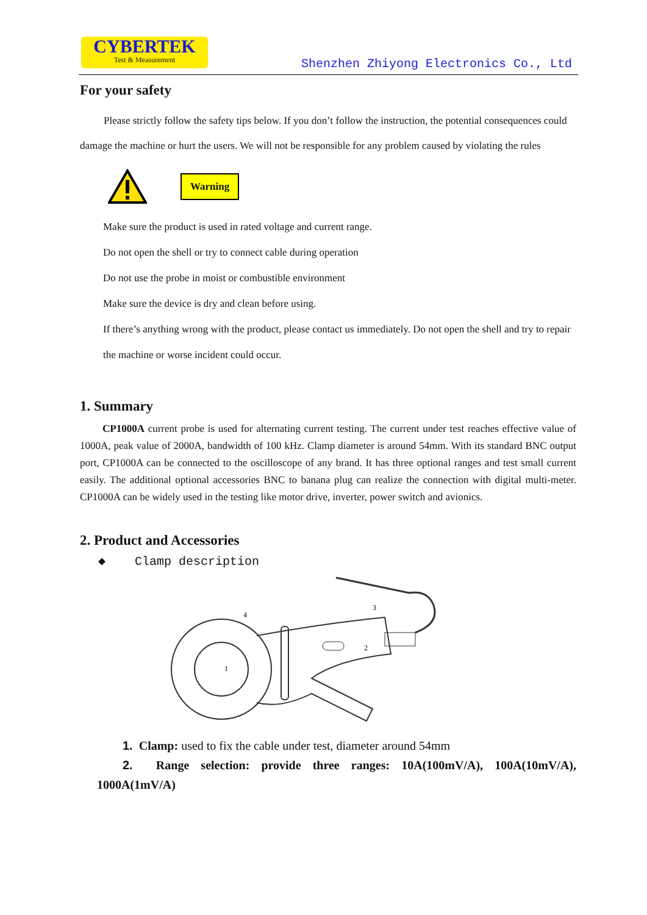CYBERTEK
Test & Measurement
Shenzhen Zhiyong Electronics Co., Ltd
For your safety
Please strictly follow the safety tips below. If you don’t follow the instruction, the potential consequences could damage the machine or hurt the users. We will not be responsible for any problem caused by violating the rules
Warning
Make sure the product is used in rated voltage and current range.
Do not open the shell or try to connect cable during operation
Do not use the probe in moist or combustible environment
Make sure the device is dry and clean before using.
If there’s anything wrong with the product, please contact us immediately. Do not open the shell and try to repair the machine or worse incident could occur.
1. Summary
CP1000A current probe is used for alternating current testing. The current under test reaches effective value of 1000A, peak value of 2000A, bandwidth of 100 kHz. Clamp diameter is around 54mm. With its standard BNC output port, CP1000A can be connected to the oscilloscope of any brand. It has three optional ranges and test small current easily. The additional optional accessories BNC to banana plug can realize the connection with digital multi-meter. CP1000A can be widely used in the testing like motor drive, inverter, power switch and avionics.
2. Product and Accessories
◆ Clamp description
1
2
3
4
1. Clamp: used to fix the cable under test, diameter around 54mm
2. Range selection: provide three ranges: 10A(100mV/A), 100A(10mV/A), 1000A(1mV/A)